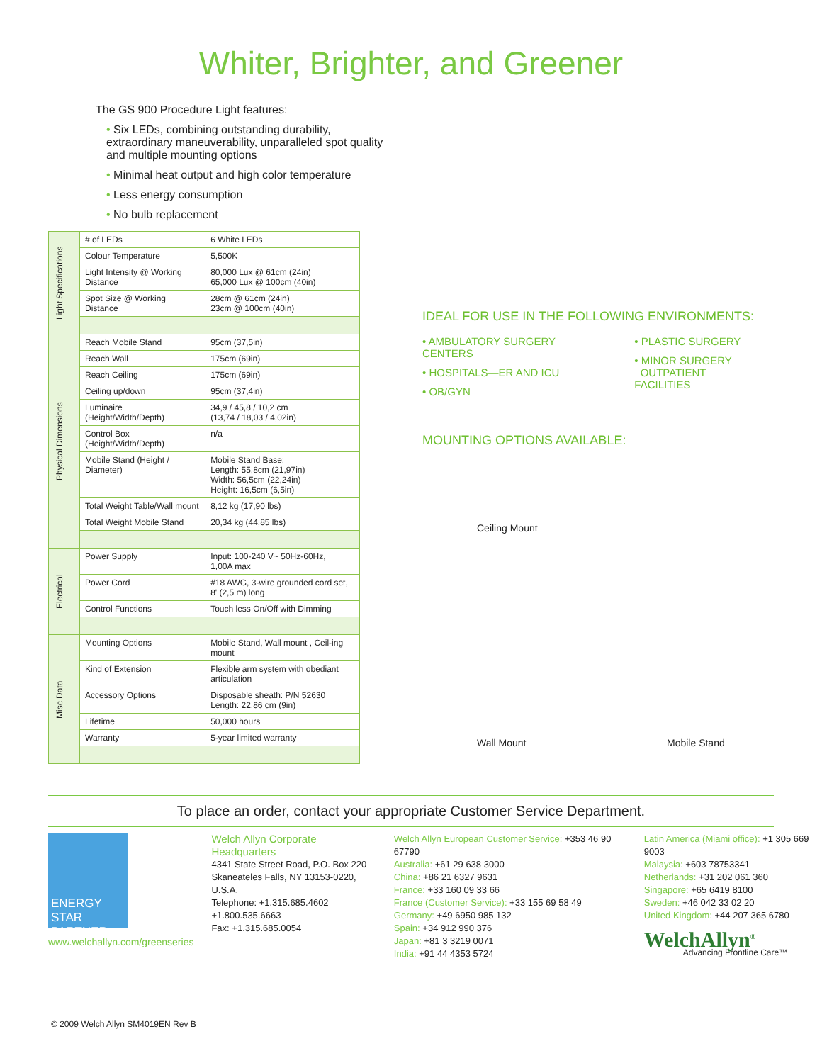Whiter, Brighter, and Greener
The GS 900 Procedure Light features:
• Six LEDs, combining outstanding durability, extraordinary maneuverability, unparalleled spot quality and multiple mounting options
• Minimal heat output and high color temperature
• Less energy consumption
• No bulb replacement
| Light Specifications | # of LEDs | 6 White LEDs |
| | Colour Temperature | 5,500K |
| | Light Intensity @ Working Distance | 80,000 Lux @ 61cm (24in) 65,000 Lux @ 100cm (40in) |
| | Spot Size @ Working Distance | 28cm @ 61cm (24in) 23cm @ 100cm (40in) |
| Physical Dimensions | Reach Mobile Stand | 95cm (37,5in) |
| | Reach Wall | 175cm (69in) |
| | Reach Ceiling | 175cm (69in) |
| | Ceiling up/down | 95cm (37,4in) |
| | Luminaire (Height/Width/Depth) | 34,9 / 45,8 / 10,2 cm (13,74 / 18,03 / 4,02in) |
| | Control Box (Height/Width/Depth) | n/a |
| | Mobile Stand (Height / Diameter) | Mobile Stand Base: Length: 55,8cm (21,97in) Width: 56,5cm (22,24in) Height: 16,5cm (6,5in) |
| | Total Weight Table/Wall mount | 8,12 kg (17,90 lbs) |
| | Total Weight Mobile Stand | 20,34 kg (44,85 lbs) |
| Electrical | Power Supply | Input: 100-240 V~ 50Hz-60Hz, 1,00A max |
| | Power Cord | #18 AWG, 3-wire grounded cord set, 8' (2,5 m) long |
| | Control Functions | Touch less On/Off with Dimming |
| Misc Data | Mounting Options | Mobile Stand, Wall mount , Ceil-ing mount |
| | Kind of Extension | Flexible arm system with obediant articulation |
| | Accessory Options | Disposable sheath: P/N 52630 Length: 22,86 cm (9in) |
| | Lifetime | 50,000 hours |
| | Warranty | 5-year limited warranty |
IDEAL FOR USE IN THE FOLLOWING ENVIRONMENTS:
• AMBULATORY SURGERY CENTERS
• HOSPITALS—ER AND ICU
• OB/GYN
• PLASTIC SURGERY
• MINOR SURGERY
OUTPATIENT FACILITIES
MOUNTING OPTIONS AVAILABLE:
Ceiling Mount
Wall Mount
Mobile Stand
To place an order, contact your appropriate Customer Service Department.
ENERGY STAR PARTNER
www.welchallyn.com/greenseries
Welch Allyn Corporate Headquarters
4341 State Street Road, P.O. Box 220
Skaneateles Falls, NY 13153-0220, U.S.A.
Telephone: +1.315.685.4602
+1.800.535.6663
Fax: +1.315.685.0054
Welch Allyn European Customer Service: +353 46 90 67790
Australia: +61 29 638 3000
China: +86 21 6327 9631
France: +33 160 09 33 66
France (Customer Service): +33 155 69 58 49
Germany: +49 6950 985 132
Spain: +34 912 990 376
Japan: +81 3 3219 0071
India: +91 44 4353 5724
Latin America (Miami office): +1 305 669 9003
Malaysia: +603 78753341
Netherlands: +31 202 061 360
Singapore: +65 6419 8100
Sweden: +46 042 33 02 20
United Kingdom: +44 207 365 6780
WelchAllyn<sup>®</sup>
Advancing Frontline Care™
© 2009 Welch Allyn SM4019EN Rev B